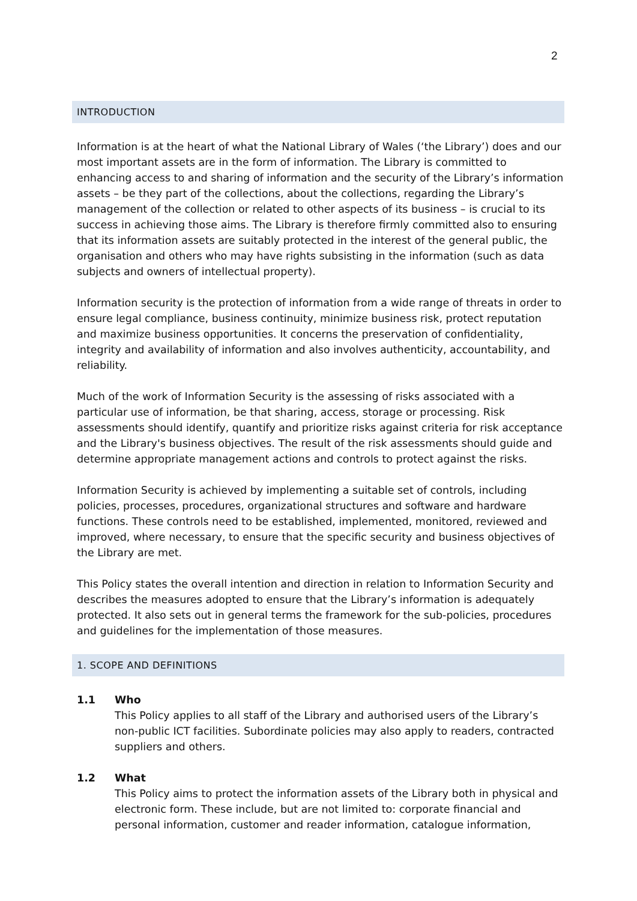2
INTRODUCTION
Information is at the heart of what the National Library of Wales (‘the Library’) does and our most important assets are in the form of information. The Library is committed to enhancing access to and sharing of information and the security of the Library’s information assets – be they part of the collections, about the collections, regarding the Library’s management of the collection or related to other aspects of its business – is crucial to its success in achieving those aims. The Library is therefore firmly committed also to ensuring that its information assets are suitably protected in the interest of the general public, the organisation and others who may have rights subsisting in the information (such as data subjects and owners of intellectual property).
Information security is the protection of information from a wide range of threats in order to ensure legal compliance, business continuity, minimize business risk, protect reputation and maximize business opportunities. It concerns the preservation of confidentiality, integrity and availability of information and also involves authenticity, accountability, and reliability.
Much of the work of Information Security is the assessing of risks associated with a particular use of information, be that sharing, access, storage or processing. Risk assessments should identify, quantify and prioritize risks against criteria for risk acceptance and the Library's business objectives. The result of the risk assessments should guide and determine appropriate management actions and controls to protect against the risks.
Information Security is achieved by implementing a suitable set of controls, including policies, processes, procedures, organizational structures and software and hardware functions. These controls need to be established, implemented, monitored, reviewed and improved, where necessary, to ensure that the specific security and business objectives of the Library are met.
This Policy states the overall intention and direction in relation to Information Security and describes the measures adopted to ensure that the Library’s information is adequately protected. It also sets out in general terms the framework for the sub-policies, procedures and guidelines for the implementation of those measures.
1. SCOPE AND DEFINITIONS
1.1 Who
This Policy applies to all staff of the Library and authorised users of the Library’s non-public ICT facilities. Subordinate policies may also apply to readers, contracted suppliers and others.
1.2 What
This Policy aims to protect the information assets of the Library both in physical and electronic form. These include, but are not limited to: corporate financial and personal information, customer and reader information, catalogue information,